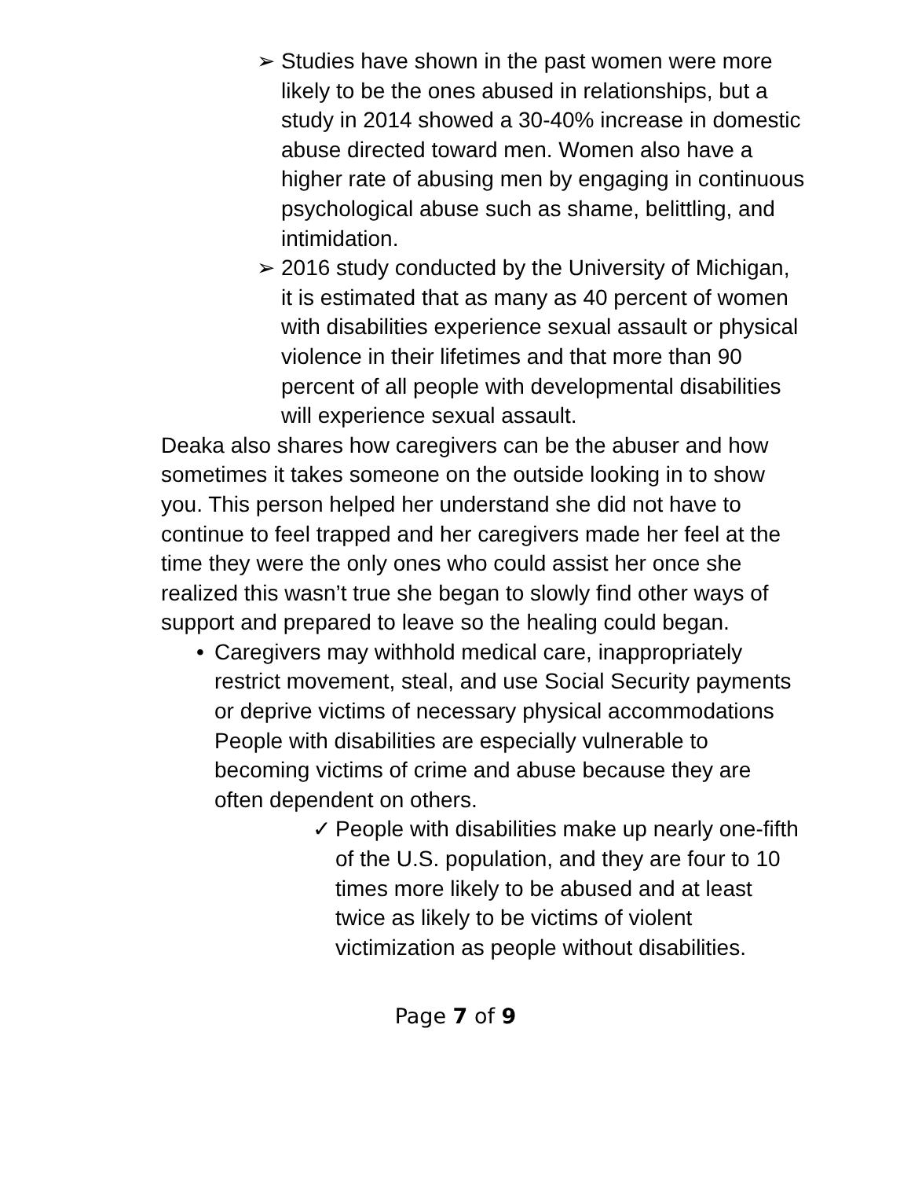➢ Studies have shown in the past women were more likely to be the ones abused in relationships, but a study in 2014 showed a 30-40% increase in domestic abuse directed toward men. Women also have a higher rate of abusing men by engaging in continuous psychological abuse such as shame, belittling, and intimidation.
➢ 2016 study conducted by the University of Michigan, it is estimated that as many as 40 percent of women with disabilities experience sexual assault or physical violence in their lifetimes and that more than 90 percent of all people with developmental disabilities will experience sexual assault.
Deaka also shares how caregivers can be the abuser and how sometimes it takes someone on the outside looking in to show you. This person helped her understand she did not have to continue to feel trapped and her caregivers made her feel at the time they were the only ones who could assist her once she realized this wasn’t true she began to slowly find other ways of support and prepared to leave so the healing could began.
• Caregivers may withhold medical care, inappropriately restrict movement, steal, and use Social Security payments or deprive victims of necessary physical accommodations People with disabilities are especially vulnerable to becoming victims of crime and abuse because they are often dependent on others.
✓ People with disabilities make up nearly one-fifth of the U.S. population, and they are four to 10 times more likely to be abused and at least twice as likely to be victims of violent victimization as people without disabilities.
Page 7 of 9